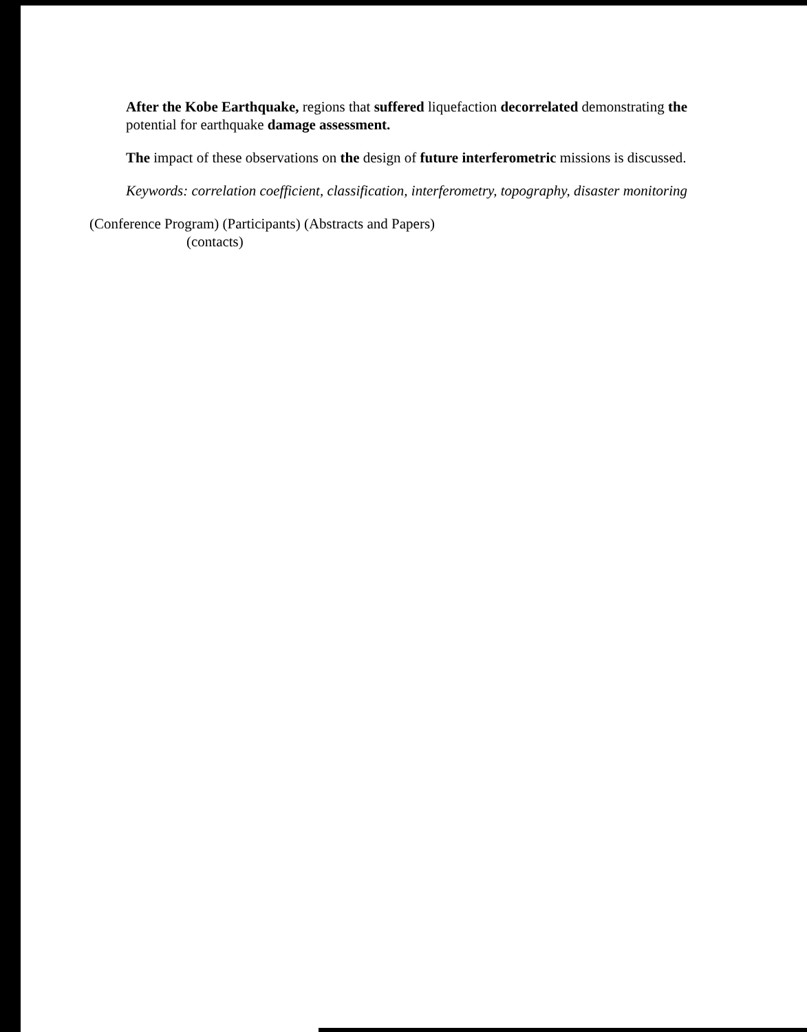After the Kobe Earthquake, regions that suffered liquefaction decorrelated demonstrating the potential for earthquake damage assessment.
The impact of these observations on the design of future interferometric missions is discussed.
Keywords: correlation coefficient, classification, interferometry, topography, disaster monitoring
(Conference Program) (Participants) (Abstracts and Papers)
(contacts)